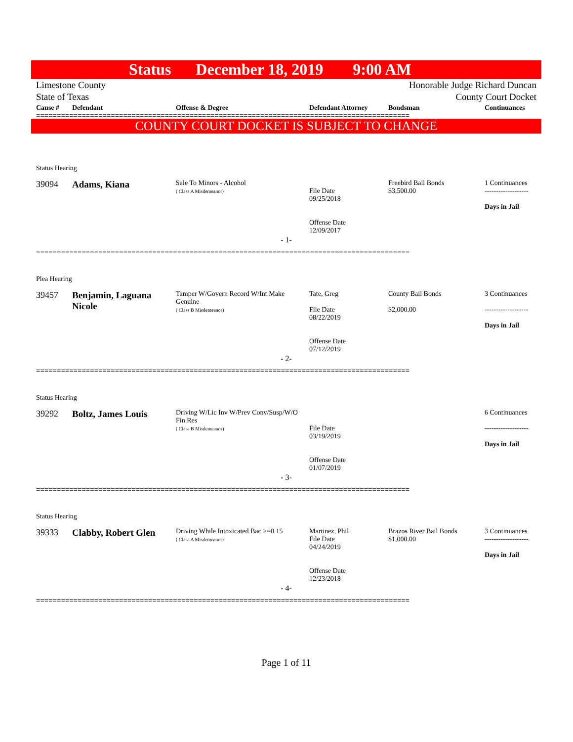Status December 18, 2019 9:00 AM
Limestone County Honorable Judge Richard Duncan
State of Texas County Court Docket
| Cause # | Defendant | Offense & Degree | Defendant Attorney | Bondsman | Continuances |
| --- | --- | --- | --- | --- | --- |
==========================================================================================
COUNTY COURT DOCKET IS SUBJECT TO CHANGE
Status Hearing
| 39094 | Adams, Kiana | Sale To Minors - Alcohol ( Class A Misdemeanor) | File Date 09/25/2018 Offense Date 12/09/2017 | Freebird Bail Bonds $3,500.00 | 1 Continuances ------------------- Days in Jail |
- 1-
==========================================================================================
Plea Hearing
| 39457 | Benjamin, Laguana Nicole | Tamper W/Govern Record W/Int Make Genuine ( Class B Misdemeanor) | Tate, Greg File Date 08/22/2019 Offense Date 07/12/2019 | County Bail Bonds $2,000.00 | 3 Continuances ------------------- Days in Jail |
- 2-
==========================================================================================
Status Hearing
| 39292 | Boltz, James Louis | Driving W/Lic Inv W/Prev Conv/Susp/W/O Fin Res ( Class B Misdemeanor) | File Date 03/19/2019 Offense Date 01/07/2019 | | 6 Continuances ------------------- Days in Jail |
- 3-
==========================================================================================
Status Hearing
| 39333 | Clabby, Robert Glen | Driving While Intoxicated Bac >=0.15 ( Class A Misdemeanor) | Martinez, Phil File Date 04/24/2019 Offense Date 12/23/2018 | Brazos River Bail Bonds $1,000.00 | 3 Continuances ------------------- Days in Jail |
- 4-
==========================================================================================
Page 1 of 11